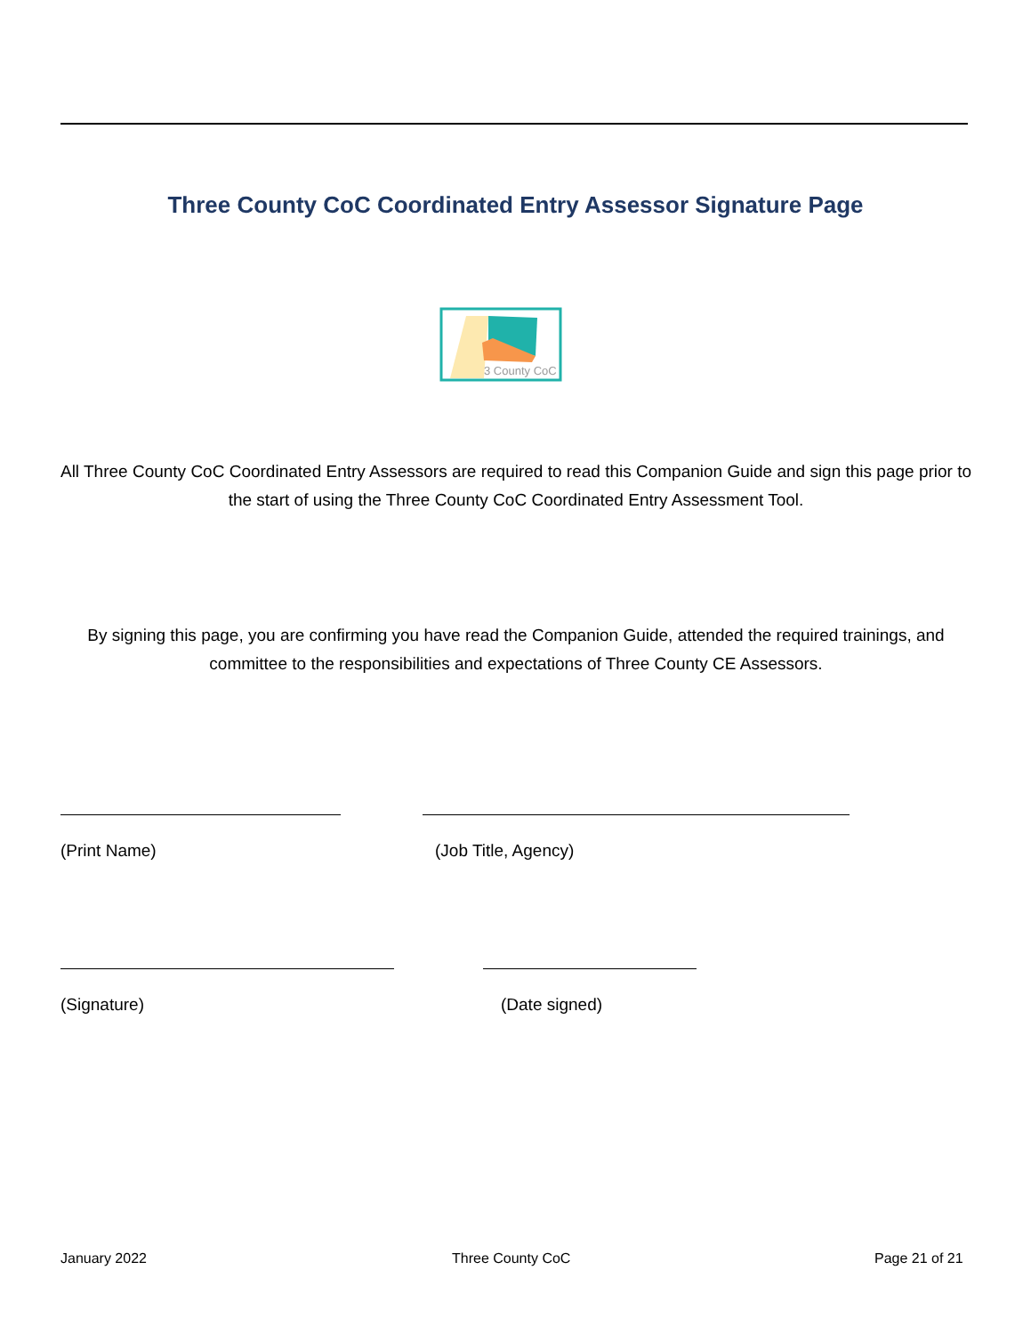Three County CoC Coordinated Entry Assessor Signature Page
3 County CoC
All Three County CoC Coordinated Entry Assessors are required to read this Companion Guide and sign this page prior to the start of using the Three County CoC Coordinated Entry Assessment Tool.
By signing this page, you are confirming you have read the Companion Guide, attended the required trainings, and committee to the responsibilities and expectations of Three County CE Assessors.
(Print Name) (Job Title, Agency)
(Signature) (Date signed)
January 2022 Three County CoC Page 21 of 21